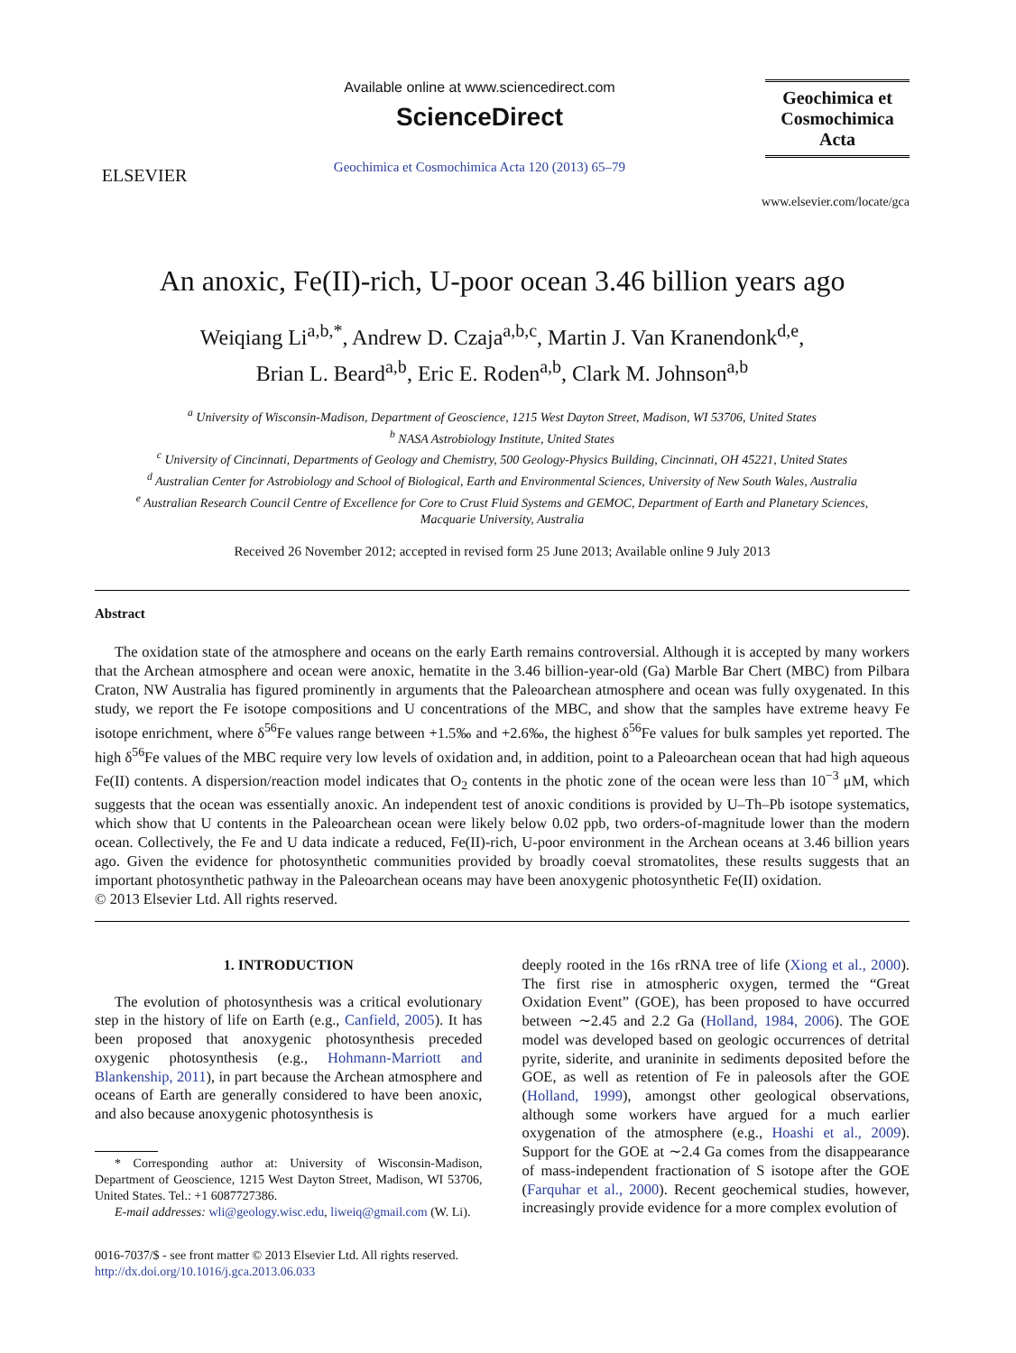ELSEVIER
Available online at www.sciencedirect.com
ScienceDirect
Geochimica et Cosmochimica Acta 120 (2013) 65–79
Geochimica et
Cosmochimica
Acta
www.elsevier.com/locate/gca
An anoxic, Fe(II)-rich, U-poor ocean 3.46 billion years ago
Weiqiang Li<sup>a,b,*</sup>, Andrew D. Czaja<sup>a,b,c</sup>, Martin J. Van Kranendonk<sup>d,e</sup>,
Brian L. Beard<sup>a,b</sup>, Eric E. Roden<sup>a,b</sup>, Clark M. Johnson<sup>a,b</sup>
<sup>a</sup> University of Wisconsin-Madison, Department of Geoscience, 1215 West Dayton Street, Madison, WI 53706, United States
<sup>b</sup> NASA Astrobiology Institute, United States
<sup>c</sup> University of Cincinnati, Departments of Geology and Chemistry, 500 Geology-Physics Building, Cincinnati, OH 45221, United States
<sup>d</sup> Australian Center for Astrobiology and School of Biological, Earth and Environmental Sciences, University of New South Wales, Australia
<sup>e</sup> Australian Research Council Centre of Excellence for Core to Crust Fluid Systems and GEMOC, Department of Earth and Planetary Sciences,
Macquarie University, Australia
Received 26 November 2012; accepted in revised form 25 June 2013; Available online 9 July 2013
Abstract
The oxidation state of the atmosphere and oceans on the early Earth remains controversial. Although it is accepted by many workers that the Archean atmosphere and ocean were anoxic, hematite in the 3.46 billion-year-old (Ga) Marble Bar Chert (MBC) from Pilbara Craton, NW Australia has figured prominently in arguments that the Paleoarchean atmosphere and ocean was fully oxygenated. In this study, we report the Fe isotope compositions and U concentrations of the MBC, and show that the samples have extreme heavy Fe isotope enrichment, where δ<sup>56</sup>Fe values range between +1.5‰ and +2.6‰, the highest δ<sup>56</sup>Fe values for bulk samples yet reported. The high δ<sup>56</sup>Fe values of the MBC require very low levels of oxidation and, in addition, point to a Paleoarchean ocean that had high aqueous Fe(II) contents. A dispersion/reaction model indicates that O<sub>2</sub> contents in the photic zone of the ocean were less than 10<sup>−3</sup> μM, which suggests that the ocean was essentially anoxic. An independent test of anoxic conditions is provided by U–Th–Pb isotope systematics, which show that U contents in the Paleoarchean ocean were likely below 0.02 ppb, two orders-of-magnitude lower than the modern ocean. Collectively, the Fe and U data indicate a reduced, Fe(II)-rich, U-poor environment in the Archean oceans at 3.46 billion years ago. Given the evidence for photosynthetic communities provided by broadly coeval stromatolites, these results suggests that an important photosynthetic pathway in the Paleoarchean oceans may have been anoxygenic photosynthetic Fe(II) oxidation.
© 2013 Elsevier Ltd. All rights reserved.
1. INTRODUCTION
The evolution of photosynthesis was a critical evolutionary step in the history of life on Earth (e.g., Canfield, 2005). It has been proposed that anoxygenic photosynthesis preceded oxygenic photosynthesis (e.g., Hohmann-Marriott and Blankenship, 2011), in part because the Archean atmosphere and oceans of Earth are generally considered to have been anoxic, and also because anoxygenic photosynthesis is
* Corresponding author at: University of Wisconsin-Madison, Department of Geoscience, 1215 West Dayton Street, Madison, WI 53706, United States. Tel.: +1 6087727386.
E-mail addresses: wli@geology.wisc.edu, liweiq@gmail.com (W. Li).
0016-7037/$ - see front matter © 2013 Elsevier Ltd. All rights reserved.
http://dx.doi.org/10.1016/j.gca.2013.06.033
deeply rooted in the 16s rRNA tree of life (Xiong et al., 2000). The first rise in atmospheric oxygen, termed the “Great Oxidation Event” (GOE), has been proposed to have occurred between ∼2.45 and 2.2 Ga (Holland, 1984, 2006). The GOE model was developed based on geologic occurrences of detrital pyrite, siderite, and uraninite in sediments deposited before the GOE, as well as retention of Fe in paleosols after the GOE (Holland, 1999), amongst other geological observations, although some workers have argued for a much earlier oxygenation of the atmosphere (e.g., Hoashi et al., 2009). Support for the GOE at ∼2.4 Ga comes from the disappearance of mass-independent fractionation of S isotope after the GOE (Farquhar et al., 2000). Recent geochemical studies, however, increasingly provide evidence for a more complex evolution of